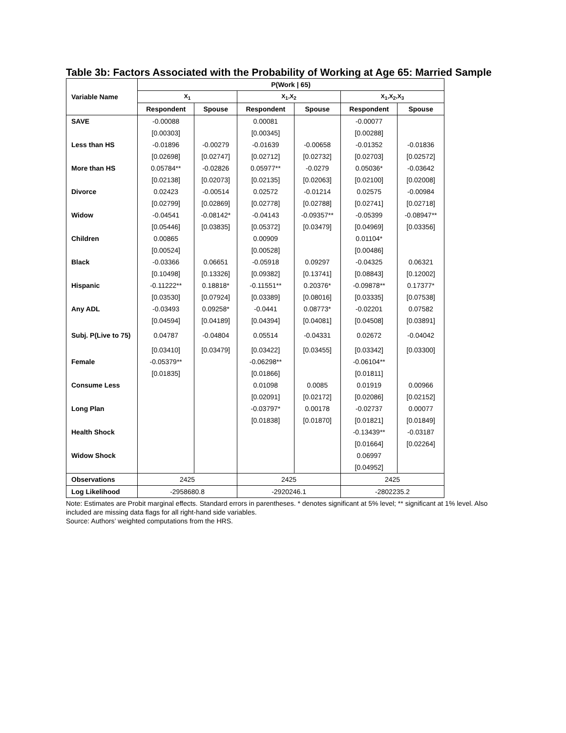Table 3b: Factors Associated with the Probability of Working at Age 65: Married Sample
| Variable Name | P(Work / 65) | | | | | |
| --- | --- | --- | --- | --- | --- | --- |
| | X<sub>1</sub> | | X<sub>1</sub>,X<sub>2</sub> | | X<sub>1</sub>,X<sub>2</sub>,X<sub>3</sub> | |
| | Respondent | Spouse | Respondent | Spouse | Respondent | Spouse |
| SAVE | -0.00088 | | 0.00081 | | -0.00077 | |
| | [0.00303] | | [0.00345] | | [0.00288] | |
| Less than HS | -0.01896 | -0.00279 | -0.01639 | -0.00658 | -0.01352 | -0.01836 |
| | [0.02698] | [0.02747] | [0.02712] | [0.02732] | [0.02703] | [0.02572] |
| More than HS | 0.05784** | -0.02826 | 0.05977** | -0.0279 | 0.05036* | -0.03642 |
| | [0.02138] | [0.02073] | [0.02135] | [0.02063] | [0.02100] | [0.02008] |
| Divorce | 0.02423 | -0.00514 | 0.02572 | -0.01214 | 0.02575 | -0.00984 |
| | [0.02799] | [0.02869] | [0.02778] | [0.02788] | [0.02741] | [0.02718] |
| Widow | -0.04541 | -0.08142* | -0.04143 | -0.09357** | -0.05399 | -0.08947** |
| | [0.05446] | [0.03835] | [0.05372] | [0.03479] | [0.04969] | [0.03356] |
| Children | 0.00865 | | 0.00909 | | 0.01104* | |
| | [0.00524] | | [0.00528] | | [0.00486] | |
| Black | -0.03366 | 0.06651 | -0.05918 | 0.09297 | -0.04325 | 0.06321 |
| | [0.10498] | [0.13326] | [0.09382] | [0.13741] | [0.08843] | [0.12002] |
| Hispanic | -0.11222** | 0.18818* | -0.11551** | 0.20376* | -0.09878** | 0.17377* |
| | [0.03530] | [0.07924] | [0.03389] | [0.08016] | [0.03335] | [0.07538] |
| Any ADL | -0.03493 | 0.09258* | -0.0441 | 0.08773* | -0.02201 | 0.07582 |
| | [0.04594] | [0.04189] | [0.04394] | [0.04081] | [0.04508] | [0.03891] |
| Subj. P(Live to 75) | 0.04787 | -0.04804 | 0.05514 | -0.04331 | 0.02672 | -0.04042 |
| | [0.03410] | [0.03479] | [0.03422] | [0.03455] | [0.03342] | [0.03300] |
| Female | -0.05379** | | -0.06298** | | -0.06104** | |
| | [0.01835] | | [0.01866] | | [0.01811] | |
| Consume Less | | | 0.01098 | 0.0085 | 0.01919 | 0.00966 |
| | | | [0.02091] | [0.02172] | [0.02086] | [0.02152] |
| Long Plan | | | -0.03797* | 0.00178 | -0.02737 | 0.00077 |
| | | | [0.01838] | [0.01870] | [0.01821] | [0.01849] |
| Health Shock | | | | | -0.13439** | -0.03187 |
| | | | | | [0.01664] | [0.02264] |
| Widow Shock | | | | | 0.06997 | |
| | | | | | [0.04952] | |
| Observations | 2425 | | 2425 | | 2425 | |
| Log Likelihood | -2958680.8 | | -2920246.1 | | -2802235.2 | |
Note: Estimates are Probit marginal effects. Standard errors in parentheses. * denotes significant at 5% level; ** significant at 1% level. Also included are missing data flags for all right-hand side variables.
Source: Authors’ weighted computations from the HRS.